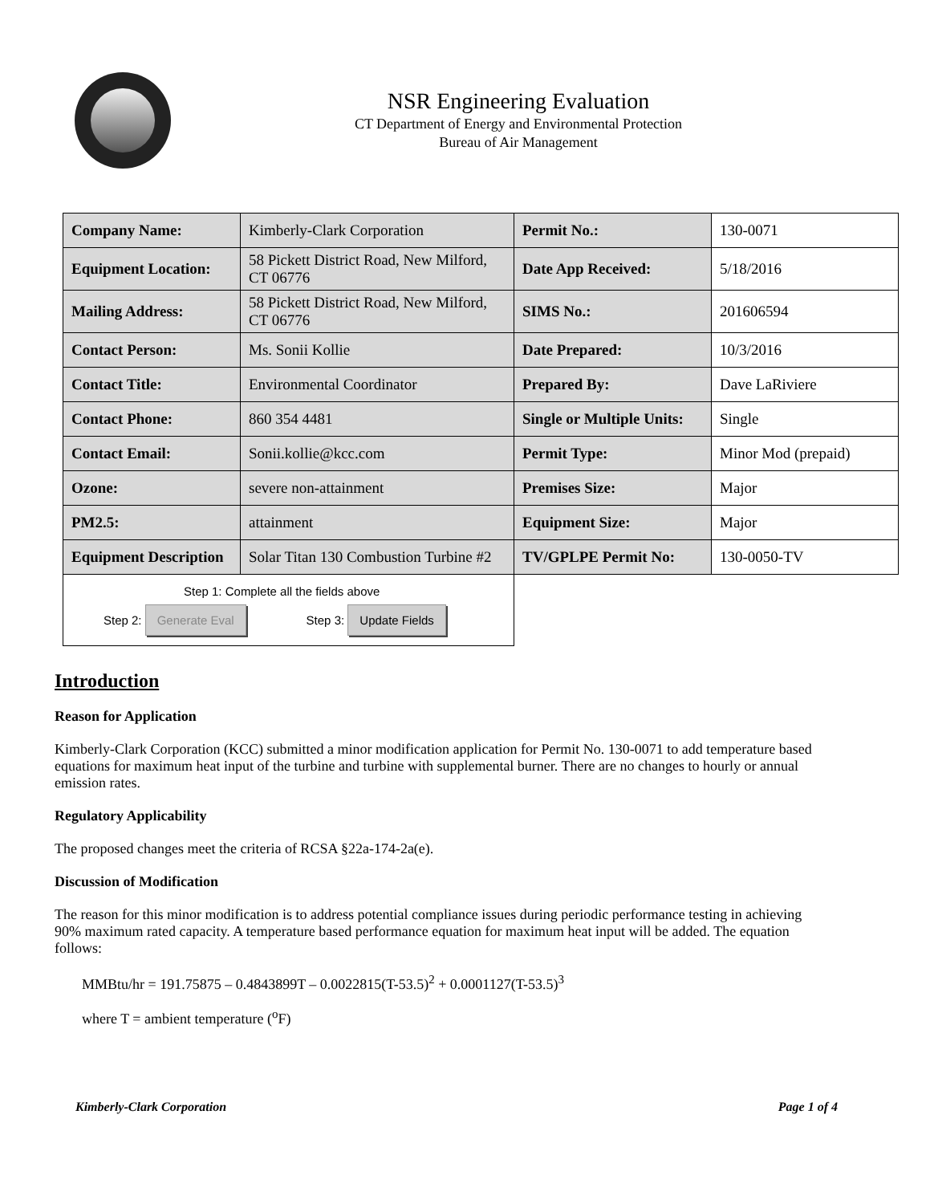NSR Engineering Evaluation
CT Department of Energy and Environmental Protection
Bureau of Air Management
| Company Name: | Kimberly-Clark Corporation | Permit No.: | 130-0071 |
| Equipment Location: | 58 Pickett District Road, New Milford, CT 06776 | Date App Received: | 5/18/2016 |
| Mailing Address: | 58 Pickett District Road, New Milford, CT 06776 | SIMS No.: | 201606594 |
| Contact Person: | Ms. Sonii Kollie | Date Prepared: | 10/3/2016 |
| Contact Title: | Environmental Coordinator | Prepared By: | Dave LaRiviere |
| Contact Phone: | 860 354 4481 | Single or Multiple Units: | Single |
| Contact Email: | Sonii.kollie@kcc.com | Permit Type: | Minor Mod (prepaid) |
| Ozone: | severe non-attainment | Premises Size: | Major |
| PM2.5: | attainment | Equipment Size: | Major |
| Equipment Description | Solar Titan 130 Combustion Turbine #2 | TV/GPLPE Permit No: | 130-0050-TV |
| Step 1: Complete all the fields above Step 2: Generate Eval Step 3: Update Fields | | | |
Introduction
Reason for Application
Kimberly-Clark Corporation (KCC) submitted a minor modification application for Permit No. 130-0071 to add temperature based equations for maximum heat input of the turbine and turbine with supplemental burner. There are no changes to hourly or annual emission rates.
Regulatory Applicability
The proposed changes meet the criteria of RCSA §22a-174-2a(e).
Discussion of Modification
The reason for this minor modification is to address potential compliance issues during periodic performance testing in achieving 90% maximum rated capacity. A temperature based performance equation for maximum heat input will be added. The equation follows:
MMBtu/hr = 191.75875 – 0.4843899T – 0.0022815(T-53.5)<sup>2</sup> + 0.0001127(T-53.5)<sup>3</sup>
where T = ambient temperature (<sup>o</sup>F)
Kimberly-Clark Corporation Page 1 of 4